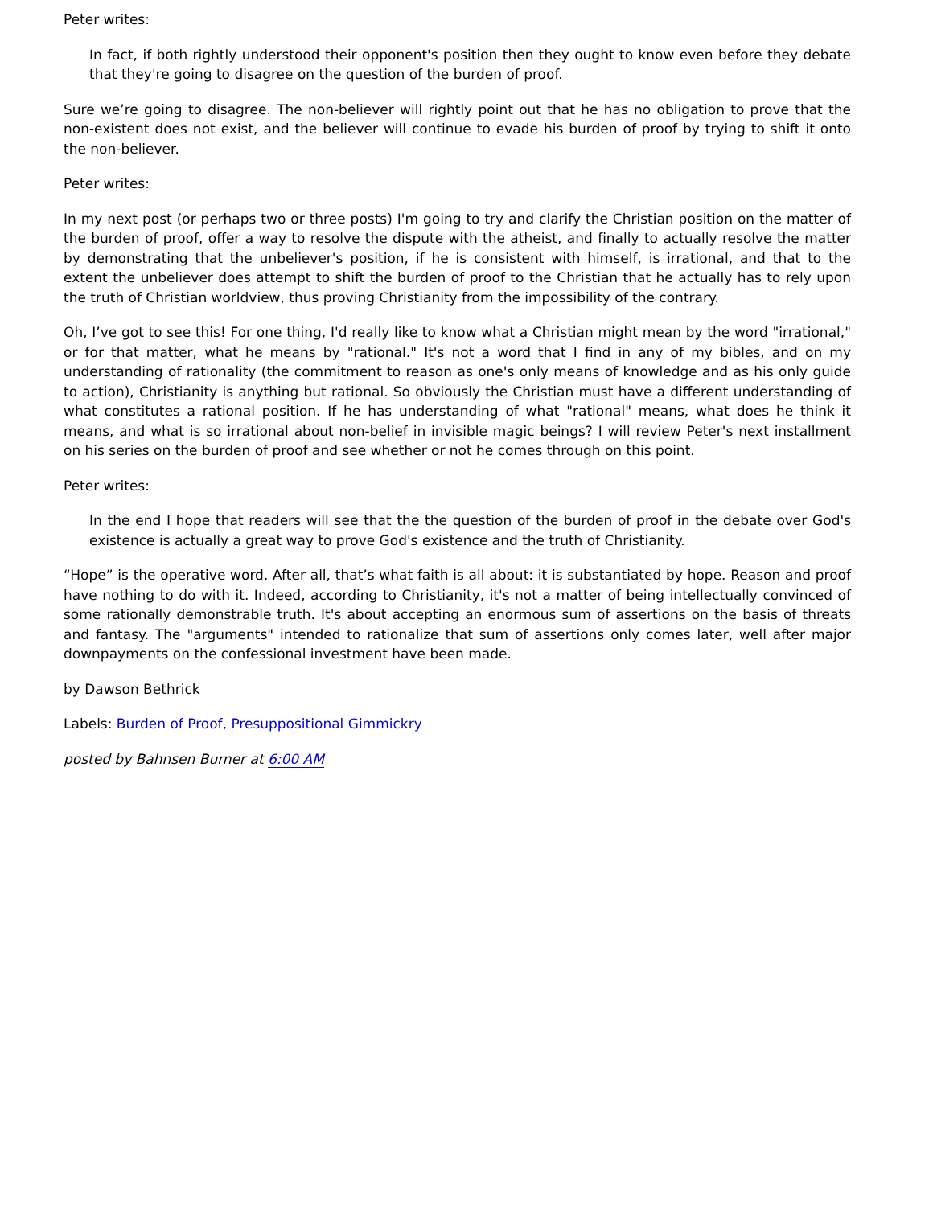Peter writes:
In fact, if both rightly understood their opponent's position then they ought to know even before they debate that they're going to disagree on the question of the burden of proof.
Sure we’re going to disagree. The non-believer will rightly point out that he has no obligation to prove that the non-existent does not exist, and the believer will continue to evade his burden of proof by trying to shift it onto the non-believer.
Peter writes:
In my next post (or perhaps two or three posts) I'm going to try and clarify the Christian position on the matter of the burden of proof, offer a way to resolve the dispute with the atheist, and finally to actually resolve the matter by demonstrating that the unbeliever's position, if he is consistent with himself, is irrational, and that to the extent the unbeliever does attempt to shift the burden of proof to the Christian that he actually has to rely upon the truth of Christian worldview, thus proving Christianity from the impossibility of the contrary.
Oh, I’ve got to see this! For one thing, I'd really like to know what a Christian might mean by the word "irrational," or for that matter, what he means by "rational." It's not a word that I find in any of my bibles, and on my understanding of rationality (the commitment to reason as one's only means of knowledge and as his only guide to action), Christianity is anything but rational. So obviously the Christian must have a different understanding of what constitutes a rational position. If he has understanding of what "rational" means, what does he think it means, and what is so irrational about non-belief in invisible magic beings? I will review Peter's next installment on his series on the burden of proof and see whether or not he comes through on this point.
Peter writes:
In the end I hope that readers will see that the the question of the burden of proof in the debate over God's existence is actually a great way to prove God's existence and the truth of Christianity.
“Hope” is the operative word. After all, that’s what faith is all about: it is substantiated by hope. Reason and proof have nothing to do with it. Indeed, according to Christianity, it's not a matter of being intellectually convinced of some rationally demonstrable truth. It's about accepting an enormous sum of assertions on the basis of threats and fantasy. The "arguments" intended to rationalize that sum of assertions only comes later, well after major downpayments on the confessional investment have been made.
by Dawson Bethrick
Labels: Burden of Proof, Presuppositional Gimmickry
posted by Bahnsen Burner at 6:00 AM